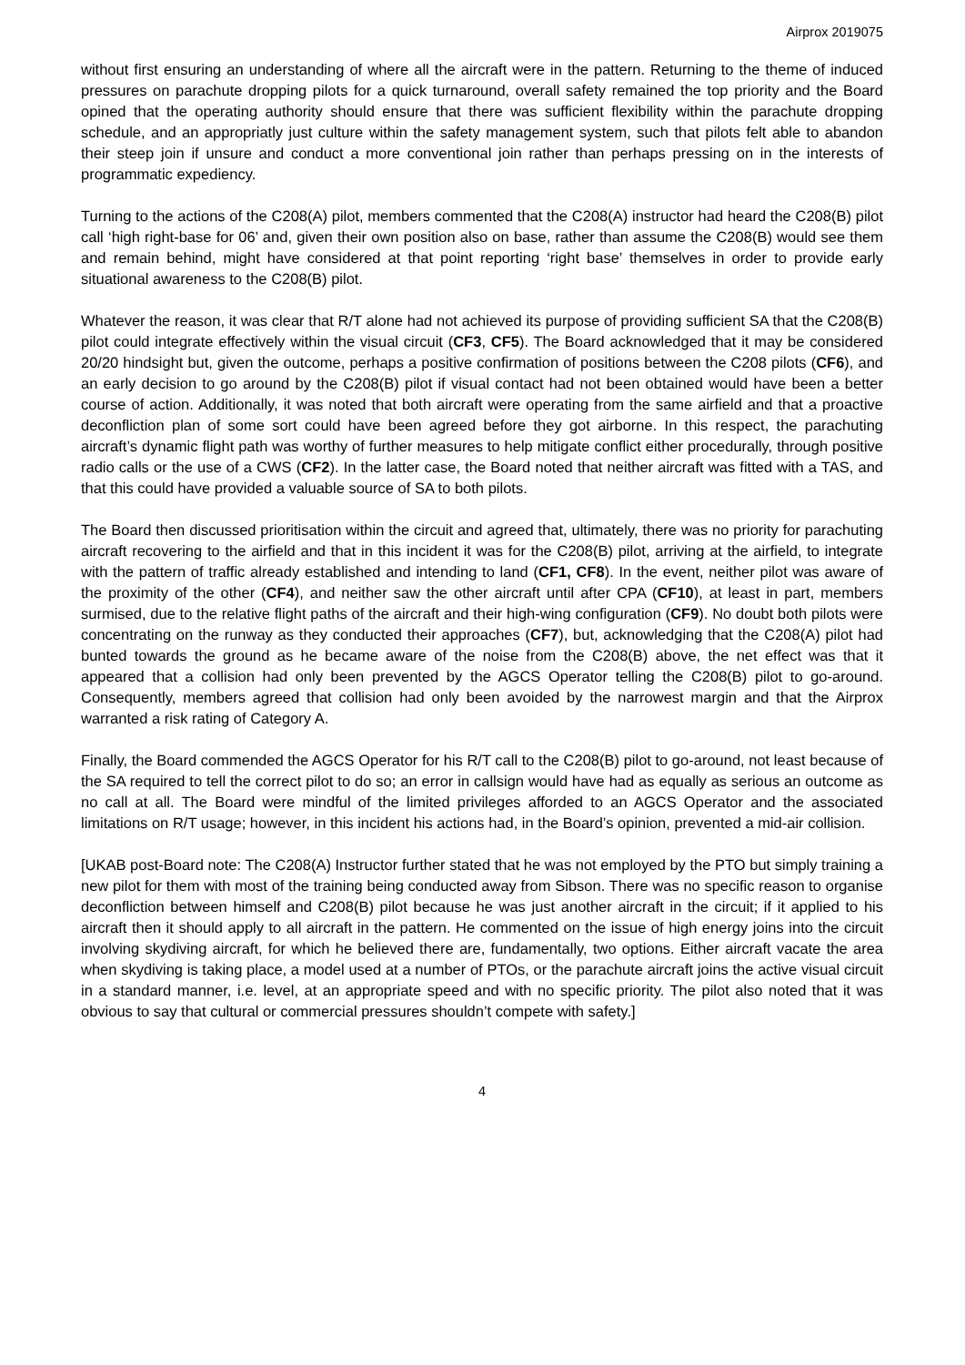Airprox 2019075
without first ensuring an understanding of where all the aircraft were in the pattern. Returning to the theme of induced pressures on parachute dropping pilots for a quick turnaround, overall safety remained the top priority and the Board opined that the operating authority should ensure that there was sufficient flexibility within the parachute dropping schedule, and an appropriatly just culture within the safety management system, such that pilots felt able to abandon their steep join if unsure and conduct a more conventional join rather than perhaps pressing on in the interests of programmatic expediency.
Turning to the actions of the C208(A) pilot, members commented that the C208(A) instructor had heard the C208(B) pilot call ‘high right-base for 06’ and, given their own position also on base, rather than assume the C208(B) would see them and remain behind, might have considered at that point reporting ‘right base’ themselves in order to provide early situational awareness to the C208(B) pilot.
Whatever the reason, it was clear that R/T alone had not achieved its purpose of providing sufficient SA that the C208(B) pilot could integrate effectively within the visual circuit (CF3, CF5). The Board acknowledged that it may be considered 20/20 hindsight but, given the outcome, perhaps a positive confirmation of positions between the C208 pilots (CF6), and an early decision to go around by the C208(B) pilot if visual contact had not been obtained would have been a better course of action. Additionally, it was noted that both aircraft were operating from the same airfield and that a proactive deconfliction plan of some sort could have been agreed before they got airborne. In this respect, the parachuting aircraft’s dynamic flight path was worthy of further measures to help mitigate conflict either procedurally, through positive radio calls or the use of a CWS (CF2). In the latter case, the Board noted that neither aircraft was fitted with a TAS, and that this could have provided a valuable source of SA to both pilots.
The Board then discussed prioritisation within the circuit and agreed that, ultimately, there was no priority for parachuting aircraft recovering to the airfield and that in this incident it was for the C208(B) pilot, arriving at the airfield, to integrate with the pattern of traffic already established and intending to land (CF1, CF8). In the event, neither pilot was aware of the proximity of the other (CF4), and neither saw the other aircraft until after CPA (CF10), at least in part, members surmised, due to the relative flight paths of the aircraft and their high-wing configuration (CF9). No doubt both pilots were concentrating on the runway as they conducted their approaches (CF7), but, acknowledging that the C208(A) pilot had bunted towards the ground as he became aware of the noise from the C208(B) above, the net effect was that it appeared that a collision had only been prevented by the AGCS Operator telling the C208(B) pilot to go-around. Consequently, members agreed that collision had only been avoided by the narrowest margin and that the Airprox warranted a risk rating of Category A.
Finally, the Board commended the AGCS Operator for his R/T call to the C208(B) pilot to go-around, not least because of the SA required to tell the correct pilot to do so; an error in callsign would have had as equally as serious an outcome as no call at all. The Board were mindful of the limited privileges afforded to an AGCS Operator and the associated limitations on R/T usage; however, in this incident his actions had, in the Board’s opinion, prevented a mid-air collision.
[UKAB post-Board note: The C208(A) Instructor further stated that he was not employed by the PTO but simply training a new pilot for them with most of the training being conducted away from Sibson. There was no specific reason to organise deconfliction between himself and C208(B) pilot because he was just another aircraft in the circuit; if it applied to his aircraft then it should apply to all aircraft in the pattern. He commented on the issue of high energy joins into the circuit involving skydiving aircraft, for which he believed there are, fundamentally, two options. Either aircraft vacate the area when skydiving is taking place, a model used at a number of PTOs, or the parachute aircraft joins the active visual circuit in a standard manner, i.e. level, at an appropriate speed and with no specific priority. The pilot also noted that it was obvious to say that cultural or commercial pressures shouldn’t compete with safety.]
4